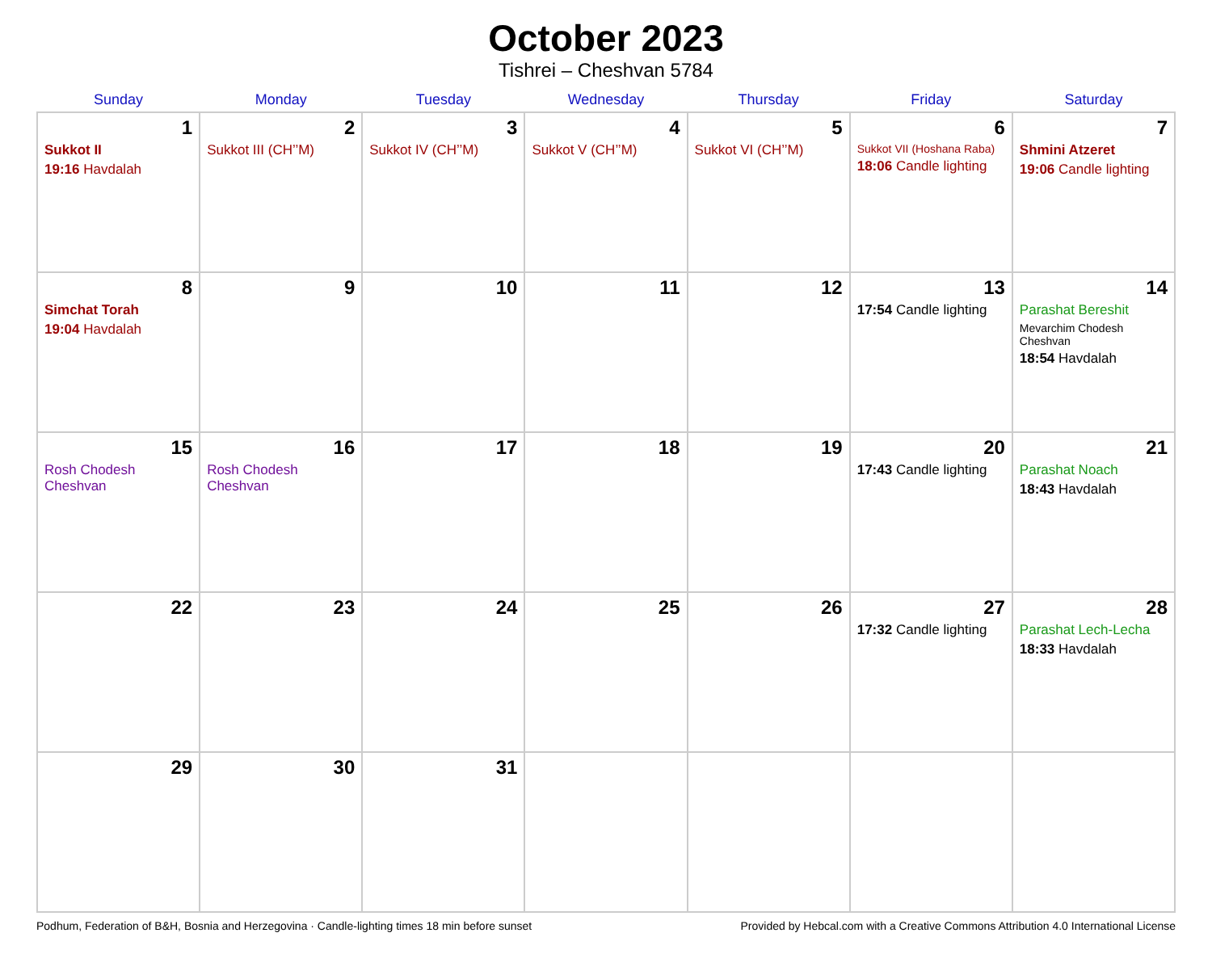October 2023
Tishrei – Cheshvan 5784
| Sunday | Monday | Tuesday | Wednesday | Thursday | Friday | Saturday |
| --- | --- | --- | --- | --- | --- | --- |
| 1 Sukkot II 19:16 Havdalah | 2 Sukkot III (CH’’M) | 3 Sukkot IV (CH’’M) | 4 Sukkot V (CH’’M) | 5 Sukkot VI (CH’’M) | 6 Sukkot VII (Hoshana Raba) 18:06 Candle lighting | 7 Shmini Atzeret 19:06 Candle lighting |
| 8 Simchat Torah 19:04 Havdalah | 9 | 10 | 11 | 12 | 13 17:54 Candle lighting | 14 Parashat Bereshit Mevarchim Chodesh Cheshvan 18:54 Havdalah |
| 15 Rosh Chodesh Cheshvan | 16 Rosh Chodesh Cheshvan | 17 | 18 | 19 | 20 17:43 Candle lighting | 21 Parashat Noach 18:43 Havdalah |
| 22 | 23 | 24 | 25 | 26 | 27 17:32 Candle lighting | 28 Parashat Lech-Lecha 18:33 Havdalah |
| 29 | 30 | 31 | | | | |
Podhum, Federation of B&H, Bosnia and Herzegovina · Candle-lighting times 18 min before sunset Provided by Hebcal.com with a Creative Commons Attribution 4.0 International License